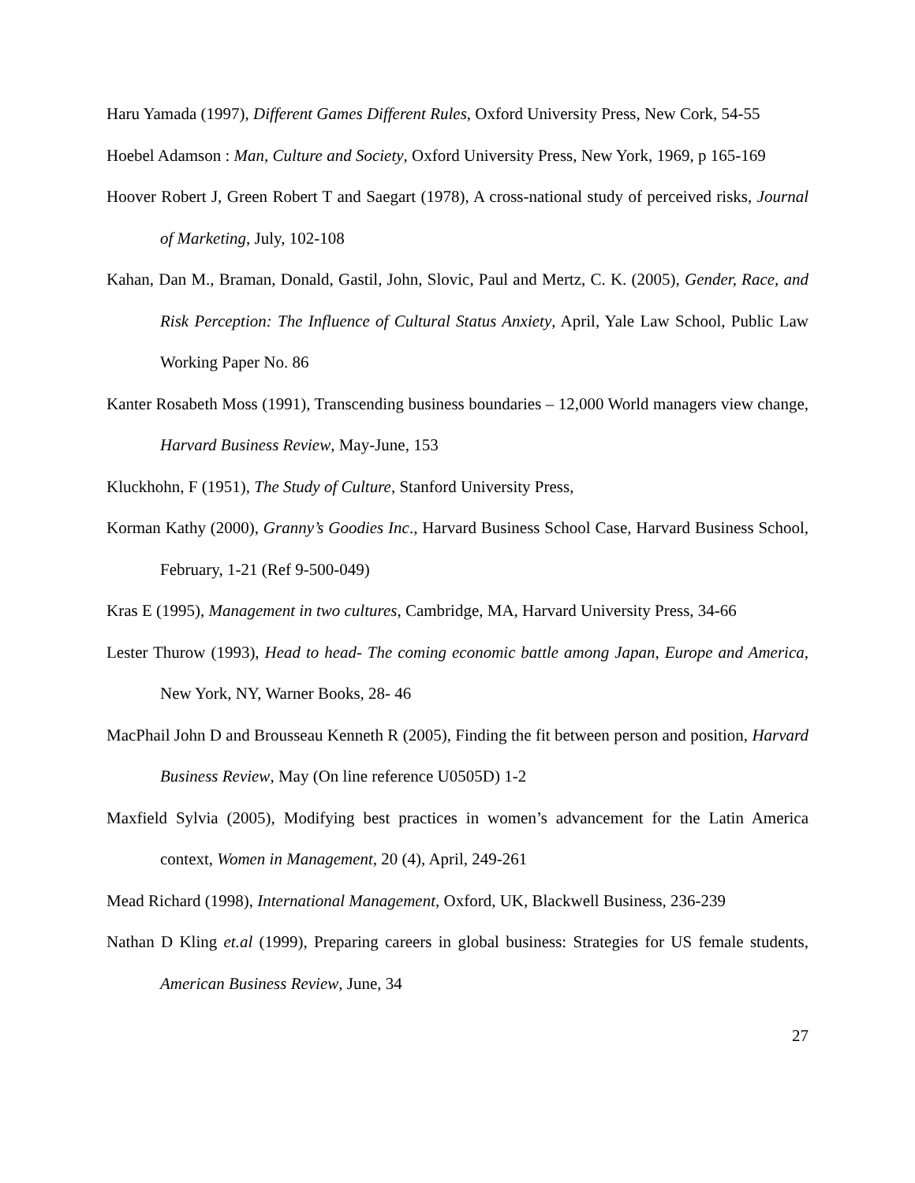Haru Yamada (1997), Different Games Different Rules, Oxford University Press, New Cork, 54-55
Hoebel Adamson : Man, Culture and Society, Oxford University Press, New York, 1969, p 165-169
Hoover Robert J, Green Robert T and Saegart (1978), A cross-national study of perceived risks, Journal of Marketing, July, 102-108
Kahan, Dan M., Braman, Donald, Gastil, John, Slovic, Paul and Mertz, C. K. (2005), Gender, Race, and Risk Perception: The Influence of Cultural Status Anxiety, April, Yale Law School, Public Law Working Paper No. 86
Kanter Rosabeth Moss (1991), Transcending business boundaries – 12,000 World managers view change, Harvard Business Review, May-June, 153
Kluckhohn, F (1951), The Study of Culture, Stanford University Press,
Korman Kathy (2000), Granny’s Goodies Inc., Harvard Business School Case, Harvard Business School, February, 1-21 (Ref 9-500-049)
Kras E (1995), Management in two cultures, Cambridge, MA, Harvard University Press, 34-66
Lester Thurow (1993), Head to head- The coming economic battle among Japan, Europe and America, New York, NY, Warner Books, 28- 46
MacPhail John D and Brousseau Kenneth R (2005), Finding the fit between person and position, Harvard Business Review, May (On line reference U0505D) 1-2
Maxfield Sylvia (2005), Modifying best practices in women’s advancement for the Latin America context, Women in Management, 20 (4), April, 249-261
Mead Richard (1998), International Management, Oxford, UK, Blackwell Business, 236-239
Nathan D Kling et.al (1999), Preparing careers in global business: Strategies for US female students, American Business Review, June, 34
27